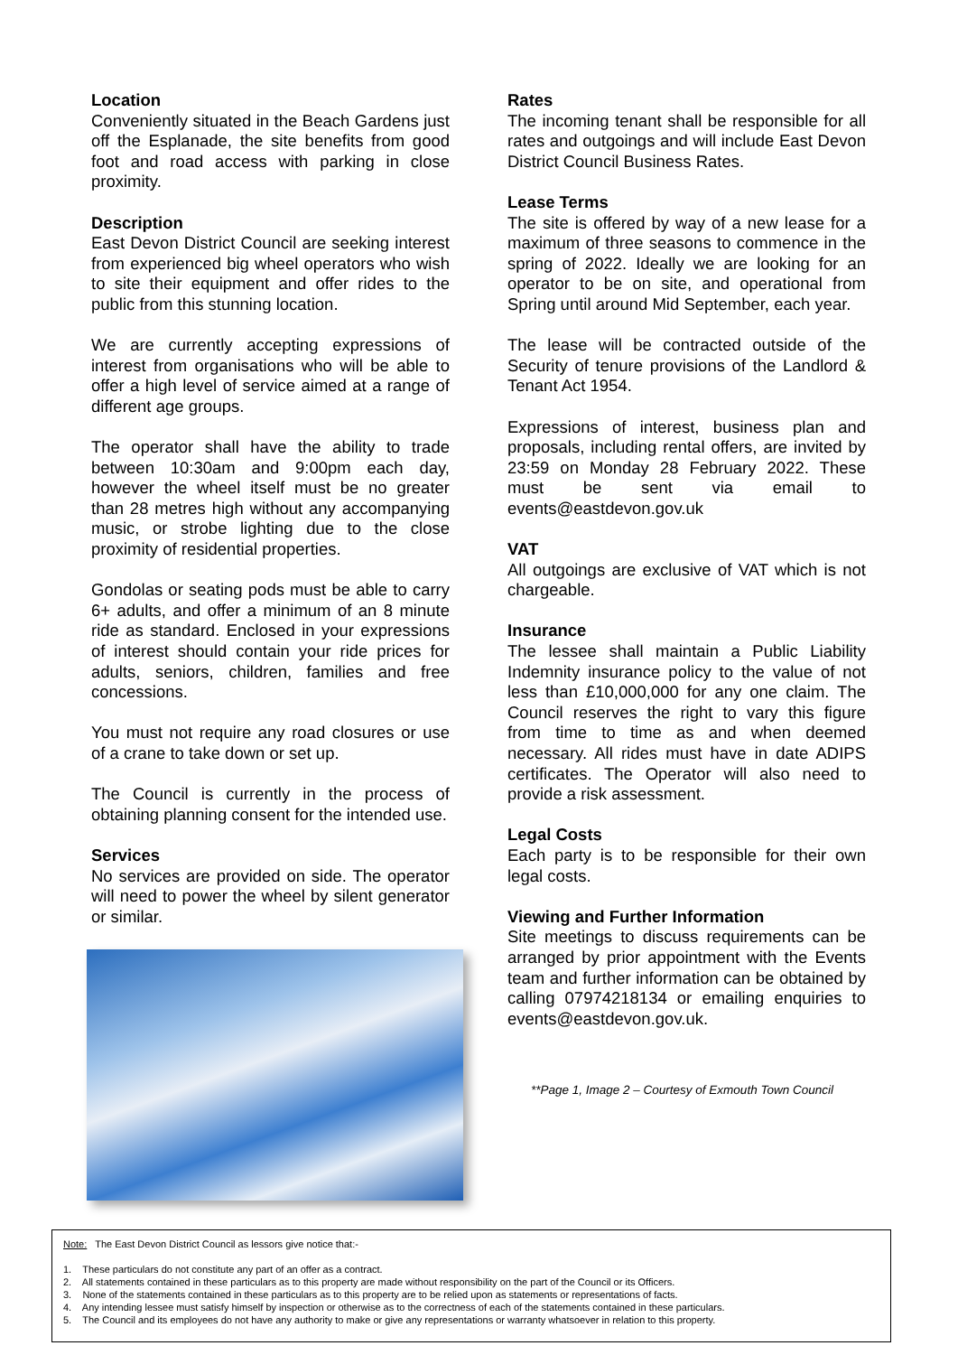Location
Conveniently situated in the Beach Gardens just off the Esplanade, the site benefits from good foot and road access with parking in close proximity.
Description
East Devon District Council are seeking interest from experienced big wheel operators who wish to site their equipment and offer rides to the public from this stunning location.
We are currently accepting expressions of interest from organisations who will be able to offer a high level of service aimed at a range of different age groups.
The operator shall have the ability to trade between 10:30am and 9:00pm each day, however the wheel itself must be no greater than 28 metres high without any accompanying music, or strobe lighting due to the close proximity of residential properties.
Gondolas or seating pods must be able to carry 6+ adults, and offer a minimum of an 8 minute ride as standard. Enclosed in your expressions of interest should contain your ride prices for adults, seniors, children, families and free concessions.
You must not require any road closures or use of a crane to take down or set up.
The Council is currently in the process of obtaining planning consent for the intended use.
Services
No services are provided on side. The operator will need to power the wheel by silent generator or similar.
Rates
The incoming tenant shall be responsible for all rates and outgoings and will include East Devon District Council Business Rates.
Lease Terms
The site is offered by way of a new lease for a maximum of three seasons to commence in the spring of 2022. Ideally we are looking for an operator to be on site, and operational from Spring until around Mid September, each year.
The lease will be contracted outside of the Security of tenure provisions of the Landlord & Tenant Act 1954.
Expressions of interest, business plan and proposals, including rental offers, are invited by 23:59 on Monday 28 February 2022. These must be sent via email to events@eastdevon.gov.uk
VAT
All outgoings are exclusive of VAT which is not chargeable.
Insurance
The lessee shall maintain a Public Liability Indemnity insurance policy to the value of not less than £10,000,000 for any one claim. The Council reserves the right to vary this figure from time to time as and when deemed necessary. All rides must have in date ADIPS certificates. The Operator will also need to provide a risk assessment.
Legal Costs
Each party is to be responsible for their own legal costs.
Viewing and Further Information
Site meetings to discuss requirements can be arranged by prior appointment with the Events team and further information can be obtained by calling 07974218134 or emailing enquiries to events@eastdevon.gov.uk.
**Page 1, Image 2 – Courtesy of Exmouth Town Council
Note: The East Devon District Council as lessors give notice that:-
1. These particulars do not constitute any part of an offer as a contract.
2. All statements contained in these particulars as to this property are made without responsibility on the part of the Council or its Officers.
3. None of the statements contained in these particulars as to this property are to be relied upon as statements or representations of facts.
4. Any intending lessee must satisfy himself by inspection or otherwise as to the correctness of each of the statements contained in these particulars.
5. The Council and its employees do not have any authority to make or give any representations or warranty whatsoever in relation to this property.